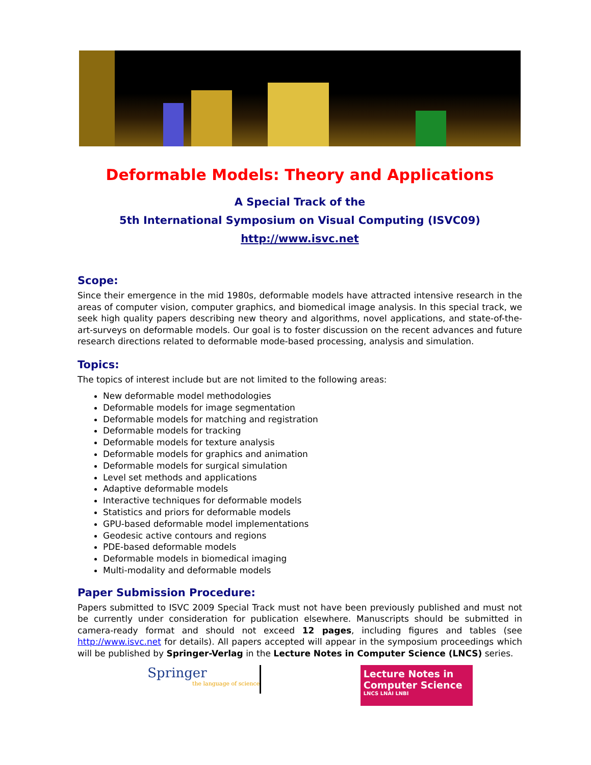Deformable Models: Theory and Applications
A Special Track of the
5th International Symposium on Visual Computing (ISVC09)
http://www.isvc.net
Scope:
Since their emergence in the mid 1980s, deformable models have attracted intensive research in the areas of computer vision, computer graphics, and biomedical image analysis. In this special track, we seek high quality papers describing new theory and algorithms, novel applications, and state-of-the-art-surveys on deformable models. Our goal is to foster discussion on the recent advances and future research directions related to deformable mode-based processing, analysis and simulation.
Topics:
The topics of interest include but are not limited to the following areas:
New deformable model methodologies
Deformable models for image segmentation
Deformable models for matching and registration
Deformable models for tracking
Deformable models for texture analysis
Deformable models for graphics and animation
Deformable models for surgical simulation
Level set methods and applications
Adaptive deformable models
Interactive techniques for deformable models
Statistics and priors for deformable models
GPU-based deformable model implementations
Geodesic active contours and regions
PDE-based deformable models
Deformable models in biomedical imaging
Multi-modality and deformable models
Paper Submission Procedure:
Papers submitted to ISVC 2009 Special Track must not have been previously published and must not be currently under consideration for publication elsewhere. Manuscripts should be submitted in camera-ready format and should not exceed 12 pages, including figures and tables (see http://www.isvc.net for details). All papers accepted will appear in the symposium proceedings which will be published by Springer-Verlag in the Lecture Notes in Computer Science (LNCS) series.
Springer
the language of science
Lecture Notes in Computer Science
LNCS LNAI LNBI